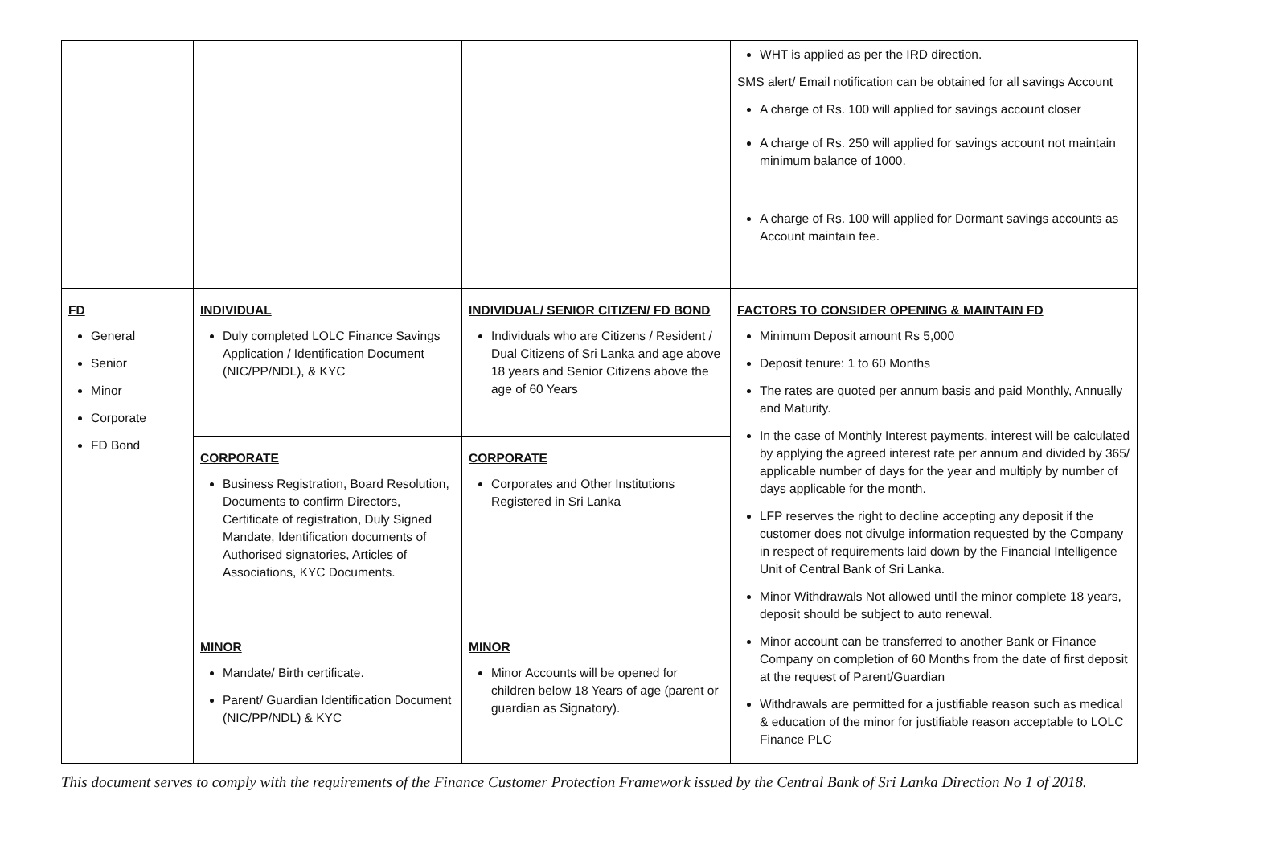| | | | WHT is applied as per the IRD direction. SMS alert/ Email notification can be obtained for all savings Account A charge of Rs. 100 will applied for savings account closer A charge of Rs. 250 will applied for savings account not maintain minimum balance of 1000. A charge of Rs. 100 will applied for Dormant savings accounts as Account maintain fee. |
| FD General Senior Minor Corporate FD Bond | INDIVIDUAL Duly completed LOLC Finance Savings Application / Identification Document (NIC/PP/NDL), & KYC | INDIVIDUAL/ SENIOR CITIZEN/ FD BOND Individuals who are Citizens / Resident / Dual Citizens of Sri Lanka and age above 18 years and Senior Citizens above the age of 60 Years | FACTORS TO CONSIDER OPENING & MAINTAIN FD Minimum Deposit amount Rs 5,000 Deposit tenure: 1 to 60 Months The rates are quoted per annum basis and paid Monthly, Annually and Maturity. In the case of Monthly Interest payments, interest will be calculated by applying the agreed interest rate per annum and divided by 365/ applicable number of days for the year and multiply by number of days applicable for the month. LFP reserves the right to decline accepting any deposit if the customer does not divulge information requested by the Company in respect of requirements laid down by the Financial Intelligence Unit of Central Bank of Sri Lanka. Minor Withdrawals Not allowed until the minor complete 18 years, deposit should be subject to auto renewal. Minor account can be transferred to another Bank or Finance Company on completion of 60 Months from the date of first deposit at the request of Parent/Guardian Withdrawals are permitted for a justifiable reason such as medical & education of the minor for justifiable reason acceptable to LOLC Finance PLC |
| | CORPORATE Business Registration, Board Resolution, Documents to confirm Directors, Certificate of registration, Duly Signed Mandate, Identification documents of Authorised signatories, Articles of Associations, KYC Documents. | CORPORATE Corporates and Other Institutions Registered in Sri Lanka | |
| | MINOR Mandate/ Birth certificate. Parent/ Guardian Identification Document (NIC/PP/NDL) & KYC | MINOR Minor Accounts will be opened for children below 18 Years of age (parent or guardian as Signatory). | |
This document serves to comply with the requirements of the Finance Customer Protection Framework issued by the Central Bank of Sri Lanka Direction No 1 of 2018.